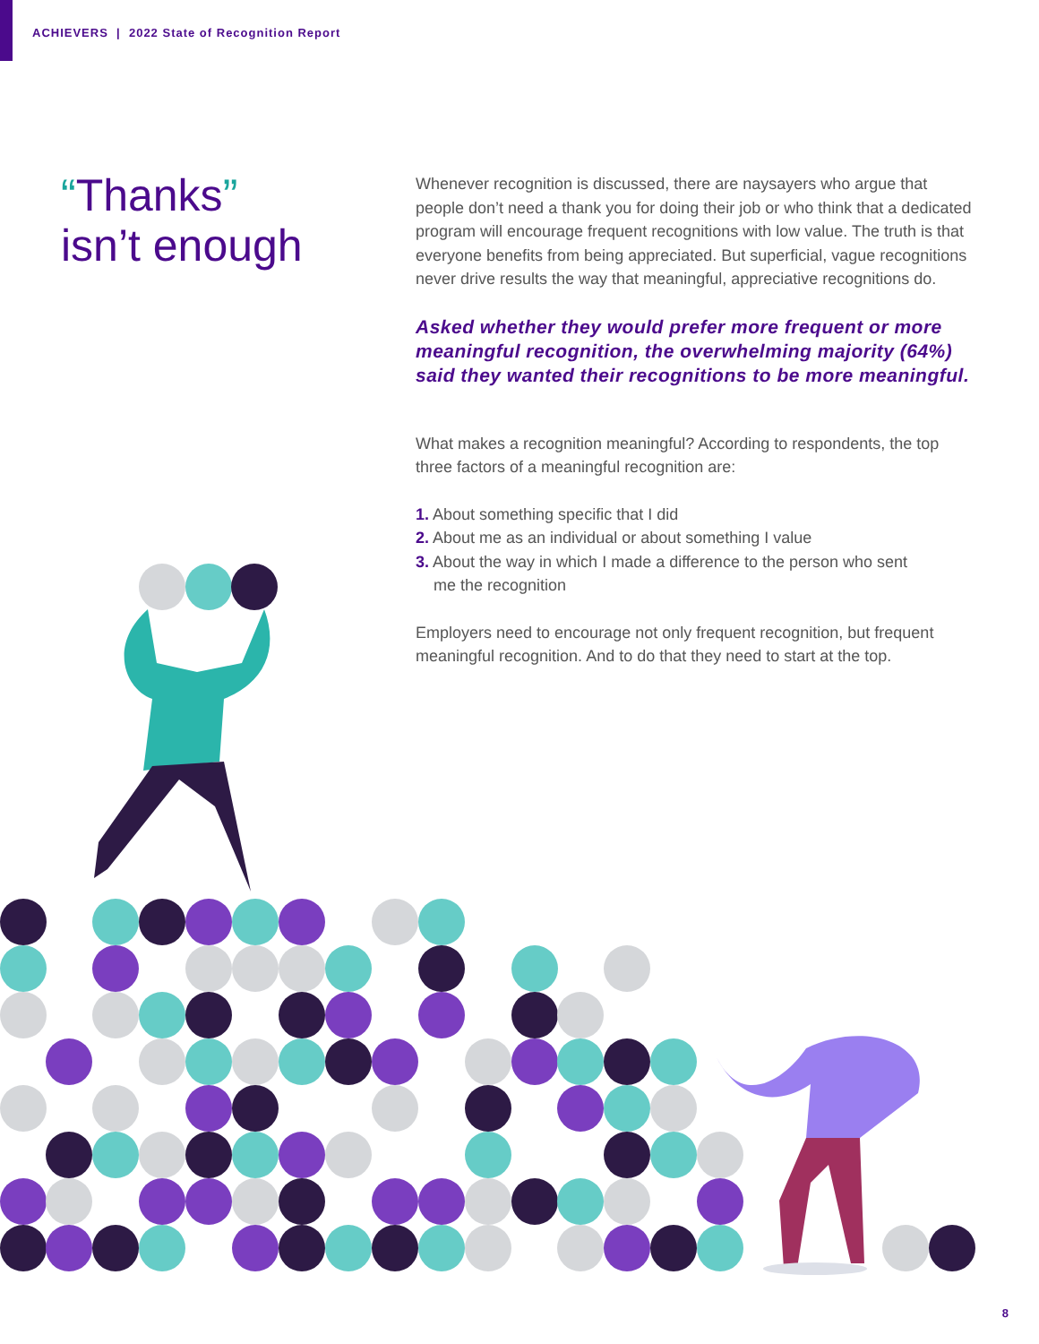ACHIEVERS | 2022 State of Recognition Report
“Thanks”
isn’t enough
Whenever recognition is discussed, there are naysayers who argue that people don’t need a thank you for doing their job or who think that a dedicated program will encourage frequent recognitions with low value. The truth is that everyone benefits from being appreciated. But superficial, vague recognitions never drive results the way that meaningful, appreciative recognitions do.
Asked whether they would prefer more frequent or more meaningful recognition, the overwhelming majority (64%) said they wanted their recognitions to be more meaningful.
What makes a recognition meaningful? According to respondents, the top three factors of a meaningful recognition are:
1. About something specific that I did
2. About me as an individual or about something I value
3. About the way in which I made a difference to the person who sent
me the recognition
Employers need to encourage not only frequent recognition, but frequent meaningful recognition. And to do that they need to start at the top.
8